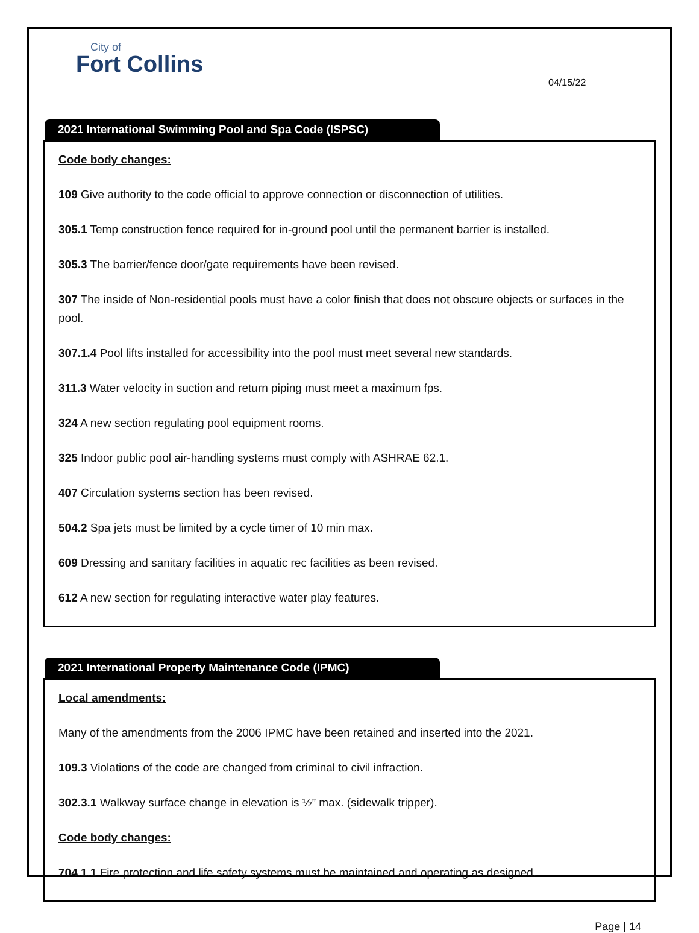City of
Fort Collins
04/15/22
2021 International Swimming Pool and Spa Code (ISPSC)
Code body changes:
109 Give authority to the code official to approve connection or disconnection of utilities.
305.1 Temp construction fence required for in-ground pool until the permanent barrier is installed.
305.3 The barrier/fence door/gate requirements have been revised.
307 The inside of Non-residential pools must have a color finish that does not obscure objects or surfaces in the pool.
307.1.4 Pool lifts installed for accessibility into the pool must meet several new standards.
311.3 Water velocity in suction and return piping must meet a maximum fps.
324 A new section regulating pool equipment rooms.
325 Indoor public pool air-handling systems must comply with ASHRAE 62.1.
407 Circulation systems section has been revised.
504.2 Spa jets must be limited by a cycle timer of 10 min max.
609 Dressing and sanitary facilities in aquatic rec facilities as been revised.
612 A new section for regulating interactive water play features.
2021 International Property Maintenance Code (IPMC)
Local amendments:
Many of the amendments from the 2006 IPMC have been retained and inserted into the 2021.
109.3 Violations of the code are changed from criminal to civil infraction.
302.3.1 Walkway surface change in elevation is ½” max. (sidewalk tripper).
Code body changes:
704.1.1 Fire protection and life safety systems must be maintained and operating as designed.
Page | 14